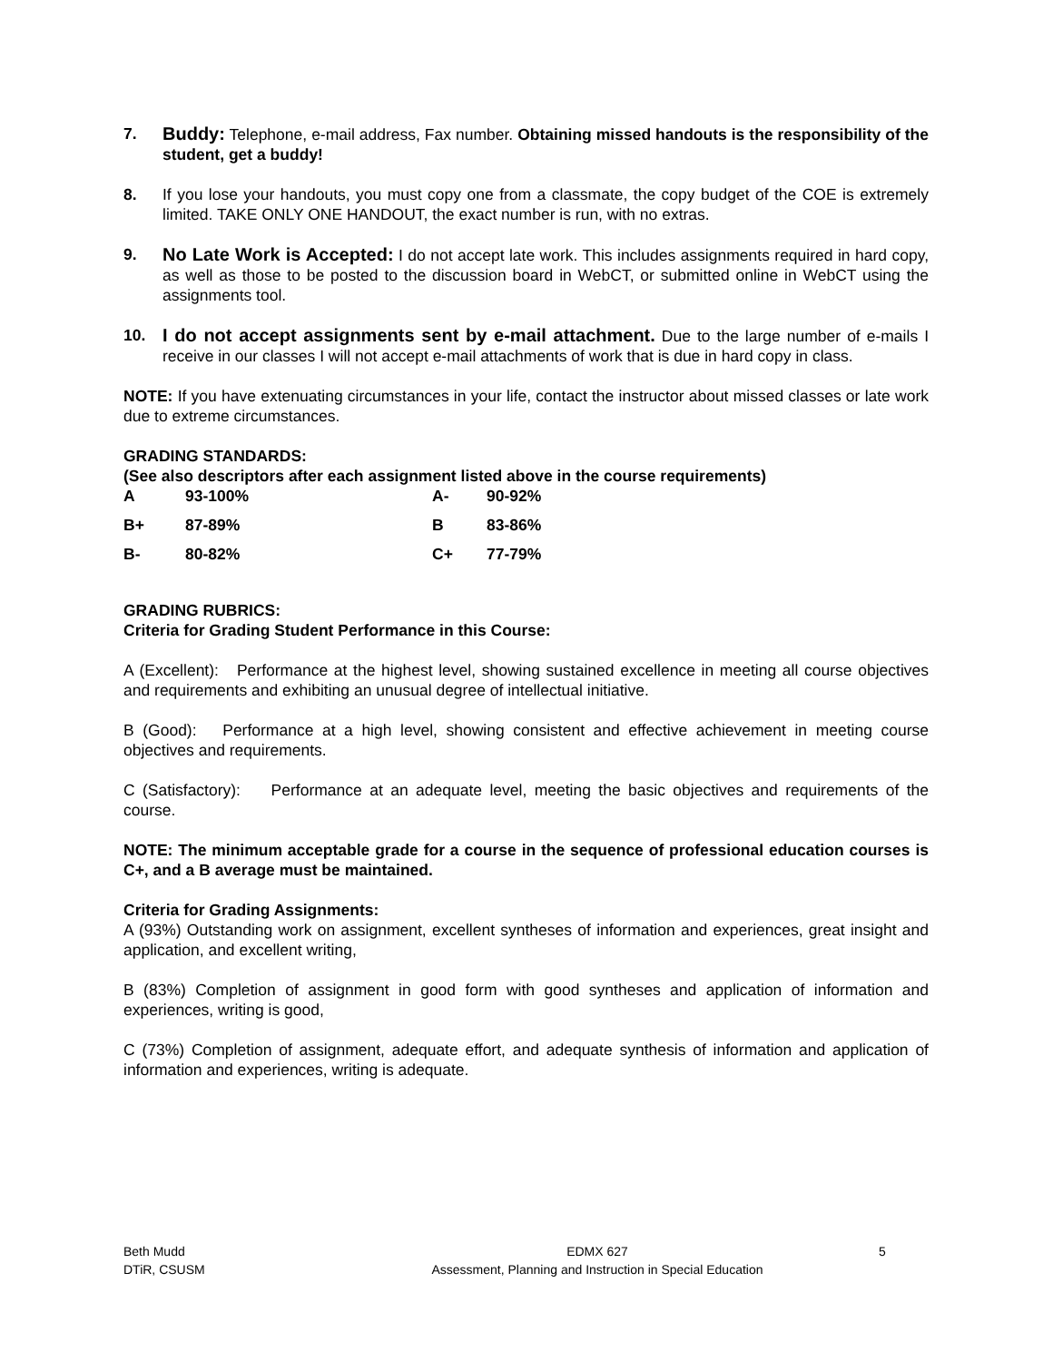7. Buddy: Telephone, e-mail address, Fax number. Obtaining missed handouts is the responsibility of the student, get a buddy!
8. If you lose your handouts, you must copy one from a classmate, the copy budget of the COE is extremely limited. TAKE ONLY ONE HANDOUT, the exact number is run, with no extras.
9. No Late Work is Accepted: I do not accept late work. This includes assignments required in hard copy, as well as those to be posted to the discussion board in WebCT, or submitted online in WebCT using the assignments tool.
10. I do not accept assignments sent by e-mail attachment. Due to the large number of e-mails I receive in our classes I will not accept e-mail attachments of work that is due in hard copy in class.
NOTE: If you have extenuating circumstances in your life, contact the instructor about missed classes or late work due to extreme circumstances.
GRADING STANDARDS:
(See also descriptors after each assignment listed above in the course requirements)
| A | 93-100% | A- | 90-92% |
| B+ | 87-89% | B | 83-86% |
| B- | 80-82% | C+ | 77-79% |
GRADING RUBRICS:
Criteria for Grading Student Performance in this Course:
A (Excellent): Performance at the highest level, showing sustained excellence in meeting all course objectives and requirements and exhibiting an unusual degree of intellectual initiative.
B (Good): Performance at a high level, showing consistent and effective achievement in meeting course objectives and requirements.
C (Satisfactory): Performance at an adequate level, meeting the basic objectives and requirements of the course.
NOTE: The minimum acceptable grade for a course in the sequence of professional education courses is C+, and a B average must be maintained.
Criteria for Grading Assignments:
A (93%) Outstanding work on assignment, excellent syntheses of information and experiences, great insight and application, and excellent writing,
B (83%) Completion of assignment in good form with good syntheses and application of information and experiences, writing is good,
C (73%) Completion of assignment, adequate effort, and adequate synthesis of information and application of information and experiences, writing is adequate.
Beth Mudd
DTiR, CSUSM
EDMX 627
Assessment, Planning and Instruction in Special Education
5